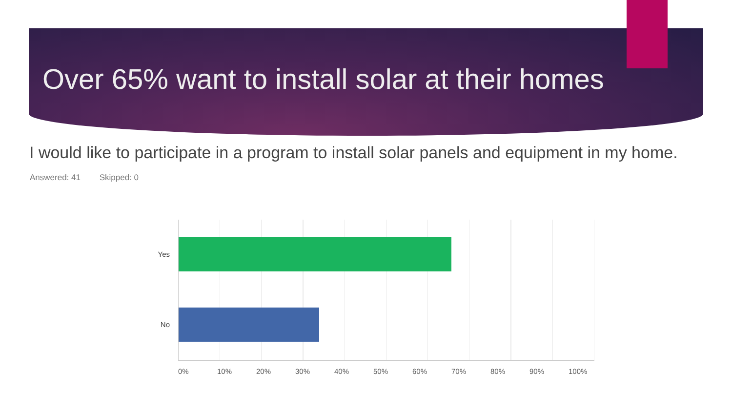Over 65% want to install solar at their homes
I would like to participate in a program to install solar panels and equipment in my home.
Answered: 41 Skipped: 0
Yes
No
0% 10% 20% 30% 40% 50% 60% 70% 80% 90% 100%